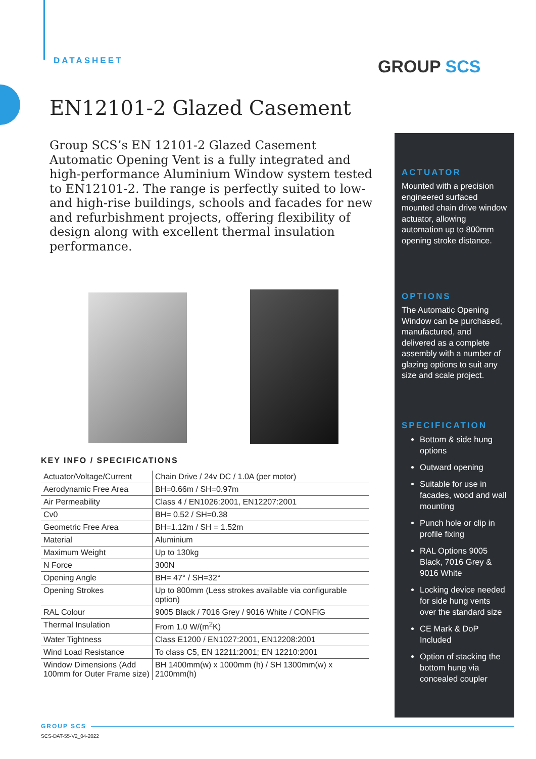DATASHEET GROUP SCS
EN12101-2 Glazed Casement
Group SCS’s EN 12101-2 Glazed Casement Automatic Opening Vent is a fully integrated and high-performance Aluminium Window system tested to EN12101-2. The range is perfectly suited to low- and high-rise buildings, schools and facades for new and refurbishment projects, offering flexibility of design along with excellent thermal insulation performance.
ACTUATOR
Mounted with a precision engineered surfaced mounted chain drive window actuator, allowing automation up to 800mm opening stroke distance.
OPTIONS
The Automatic Opening Window can be purchased, manufactured, and delivered as a complete assembly with a number of glazing options to suit any size and scale project.
SPECIFICATION
Bottom & side hung options
Outward opening
Suitable for use in facades, wood and wall mounting
Punch hole or clip in profile fixing
RAL Options 9005 Black, 7016 Grey & 9016 White
Locking device needed for side hung vents over the standard size
CE Mark & DoP Included
Option of stacking the bottom hung via concealed coupler
KEY INFO / SPECIFICATIONS
| Actuator/Voltage/Current | Chain Drive / 24v DC / 1.0A (per motor) |
| Aerodynamic Free Area | BH=0.66m / SH=0.97m |
| Air Permeability | Class 4 / EN1026:2001, EN12207:2001 |
| Cv0 | BH= 0.52 / SH=0.38 |
| Geometric Free Area | BH=1.12m / SH = 1.52m |
| Material | Aluminium |
| Maximum Weight | Up to 130kg |
| N Force | 300N |
| Opening Angle | BH= 47° / SH=32° |
| Opening Strokes | Up to 800mm (Less strokes available via configurable option) |
| RAL Colour | 9005 Black / 7016 Grey / 9016 White / CONFIG |
| Thermal Insulation | From 1.0 W/(m<sup>2</sup>K) |
| Water Tightness | Class E1200 / EN1027:2001, EN12208:2001 |
| Wind Load Resistance | To class C5, EN 12211:2001; EN 12210:2001 |
| Window Dimensions (Add 100mm for Outer Frame size) | BH 1400mm(w) x 1000mm (h) / SH 1300mm(w) x 2100mm(h) |
GROUP SCS
SCS-DAT-55-V2_04-2022